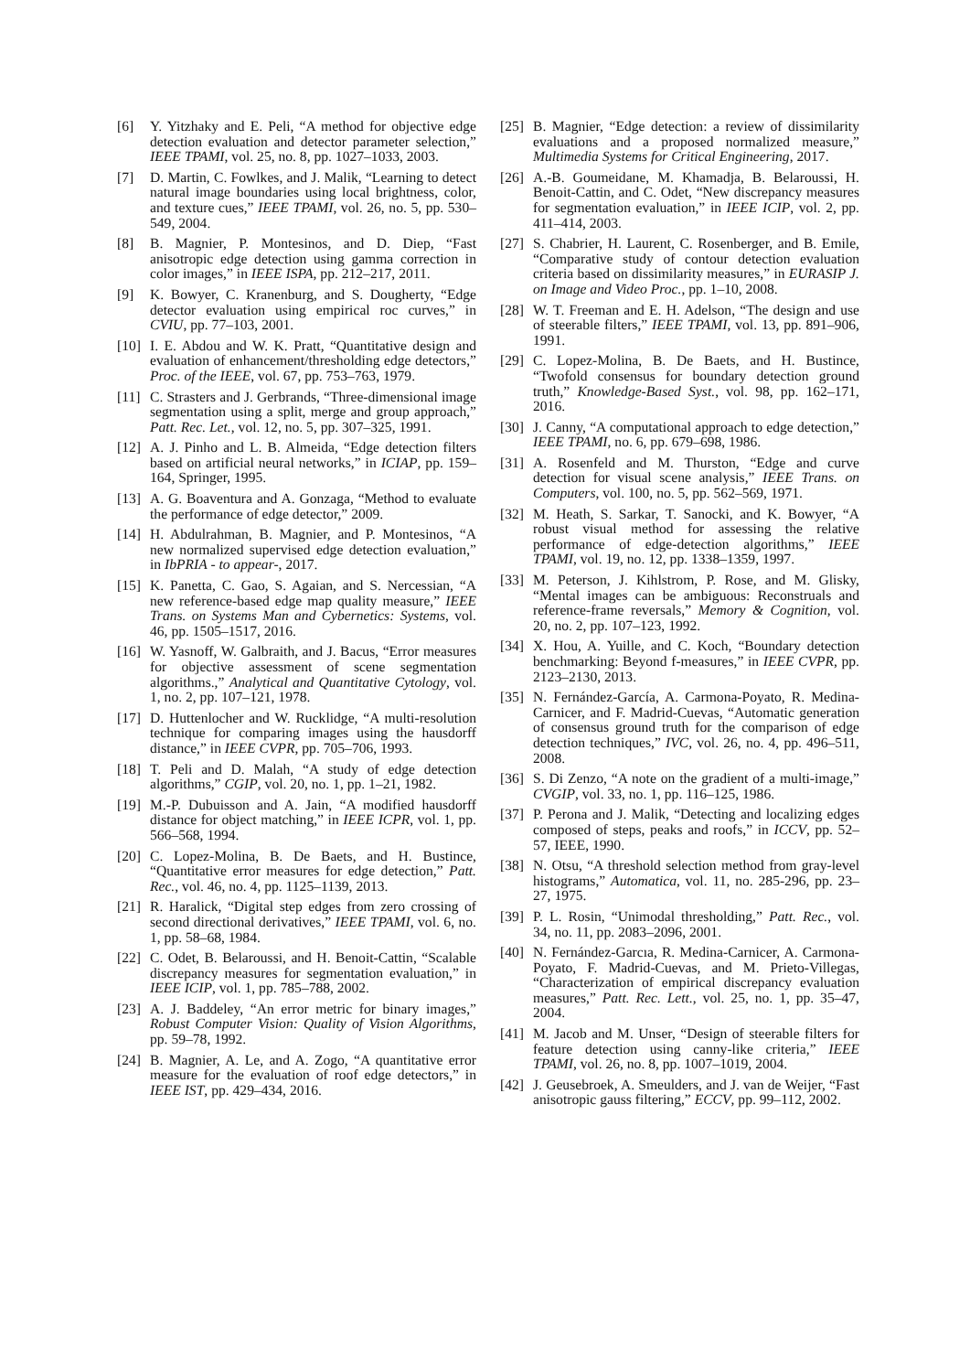[6] Y. Yitzhaky and E. Peli, “A method for objective edge detection evaluation and detector parameter selection,” IEEE TPAMI, vol. 25, no. 8, pp. 1027–1033, 2003.
[7] D. Martin, C. Fowlkes, and J. Malik, “Learning to detect natural image boundaries using local brightness, color, and texture cues,” IEEE TPAMI, vol. 26, no. 5, pp. 530–549, 2004.
[8] B. Magnier, P. Montesinos, and D. Diep, “Fast anisotropic edge detection using gamma correction in color images,” in IEEE ISPA, pp. 212–217, 2011.
[9] K. Bowyer, C. Kranenburg, and S. Dougherty, “Edge detector evaluation using empirical roc curves,” in CVIU, pp. 77–103, 2001.
[10] I. E. Abdou and W. K. Pratt, “Quantitative design and evaluation of enhancement/thresholding edge detectors,” Proc. of the IEEE, vol. 67, pp. 753–763, 1979.
[11] C. Strasters and J. Gerbrands, “Three-dimensional image segmentation using a split, merge and group approach,” Patt. Rec. Let., vol. 12, no. 5, pp. 307–325, 1991.
[12] A. J. Pinho and L. B. Almeida, “Edge detection filters based on artificial neural networks,” in ICIAP, pp. 159–164, Springer, 1995.
[13] A. G. Boaventura and A. Gonzaga, “Method to evaluate the performance of edge detector,” 2009.
[14] H. Abdulrahman, B. Magnier, and P. Montesinos, “A new normalized supervised edge detection evaluation,” in IbPRIA - to appear-, 2017.
[15] K. Panetta, C. Gao, S. Agaian, and S. Nercessian, “A new reference-based edge map quality measure,” IEEE Trans. on Systems Man and Cybernetics: Systems, vol. 46, pp. 1505–1517, 2016.
[16] W. Yasnoff, W. Galbraith, and J. Bacus, “Error measures for objective assessment of scene segmentation algorithms.,” Analytical and Quantitative Cytology, vol. 1, no. 2, pp. 107–121, 1978.
[17] D. Huttenlocher and W. Rucklidge, “A multi-resolution technique for comparing images using the hausdorff distance,” in IEEE CVPR, pp. 705–706, 1993.
[18] T. Peli and D. Malah, “A study of edge detection algorithms,” CGIP, vol. 20, no. 1, pp. 1–21, 1982.
[19] M.-P. Dubuisson and A. Jain, “A modified hausdorff distance for object matching,” in IEEE ICPR, vol. 1, pp. 566–568, 1994.
[20] C. Lopez-Molina, B. De Baets, and H. Bustince, “Quantitative error measures for edge detection,” Patt. Rec., vol. 46, no. 4, pp. 1125–1139, 2013.
[21] R. Haralick, “Digital step edges from zero crossing of second directional derivatives,” IEEE TPAMI, vol. 6, no. 1, pp. 58–68, 1984.
[22] C. Odet, B. Belaroussi, and H. Benoit-Cattin, “Scalable discrepancy measures for segmentation evaluation,” in IEEE ICIP, vol. 1, pp. 785–788, 2002.
[23] A. J. Baddeley, “An error metric for binary images,” Robust Computer Vision: Quality of Vision Algorithms, pp. 59–78, 1992.
[24] B. Magnier, A. Le, and A. Zogo, “A quantitative error measure for the evaluation of roof edge detectors,” in IEEE IST, pp. 429–434, 2016.
[25] B. Magnier, “Edge detection: a review of dissimilarity evaluations and a proposed normalized measure,” Multimedia Systems for Critical Engineering, 2017.
[26] A.-B. Goumeidane, M. Khamadja, B. Belaroussi, H. Benoit-Cattin, and C. Odet, “New discrepancy measures for segmentation evaluation,” in IEEE ICIP, vol. 2, pp. 411–414, 2003.
[27] S. Chabrier, H. Laurent, C. Rosenberger, and B. Emile, “Comparative study of contour detection evaluation criteria based on dissimilarity measures,” in EURASIP J. on Image and Video Proc., pp. 1–10, 2008.
[28] W. T. Freeman and E. H. Adelson, “The design and use of steerable filters,” IEEE TPAMI, vol. 13, pp. 891–906, 1991.
[29] C. Lopez-Molina, B. De Baets, and H. Bustince, “Twofold consensus for boundary detection ground truth,” Knowledge-Based Syst., vol. 98, pp. 162–171, 2016.
[30] J. Canny, “A computational approach to edge detection,” IEEE TPAMI, no. 6, pp. 679–698, 1986.
[31] A. Rosenfeld and M. Thurston, “Edge and curve detection for visual scene analysis,” IEEE Trans. on Computers, vol. 100, no. 5, pp. 562–569, 1971.
[32] M. Heath, S. Sarkar, T. Sanocki, and K. Bowyer, “A robust visual method for assessing the relative performance of edge-detection algorithms,” IEEE TPAMI, vol. 19, no. 12, pp. 1338–1359, 1997.
[33] M. Peterson, J. Kihlstrom, P. Rose, and M. Glisky, “Mental images can be ambiguous: Reconstruals and reference-frame reversals,” Memory & Cognition, vol. 20, no. 2, pp. 107–123, 1992.
[34] X. Hou, A. Yuille, and C. Koch, “Boundary detection benchmarking: Beyond f-measures,” in IEEE CVPR, pp. 2123–2130, 2013.
[35] N. Fernández-García, A. Carmona-Poyato, R. Medina-Carnicer, and F. Madrid-Cuevas, “Automatic generation of consensus ground truth for the comparison of edge detection techniques,” IVC, vol. 26, no. 4, pp. 496–511, 2008.
[36] S. Di Zenzo, “A note on the gradient of a multi-image,” CVGIP, vol. 33, no. 1, pp. 116–125, 1986.
[37] P. Perona and J. Malik, “Detecting and localizing edges composed of steps, peaks and roofs,” in ICCV, pp. 52–57, IEEE, 1990.
[38] N. Otsu, “A threshold selection method from gray-level histograms,” Automatica, vol. 11, no. 285-296, pp. 23–27, 1975.
[39] P. L. Rosin, “Unimodal thresholding,” Patt. Rec., vol. 34, no. 11, pp. 2083–2096, 2001.
[40] N. Fernández-Garcıa, R. Medina-Carnicer, A. Carmona-Poyato, F. Madrid-Cuevas, and M. Prieto-Villegas, “Characterization of empirical discrepancy evaluation measures,” Patt. Rec. Lett., vol. 25, no. 1, pp. 35–47, 2004.
[41] M. Jacob and M. Unser, “Design of steerable filters for feature detection using canny-like criteria,” IEEE TPAMI, vol. 26, no. 8, pp. 1007–1019, 2004.
[42] J. Geusebroek, A. Smeulders, and J. van de Weijer, “Fast anisotropic gauss filtering,” ECCV, pp. 99–112, 2002.